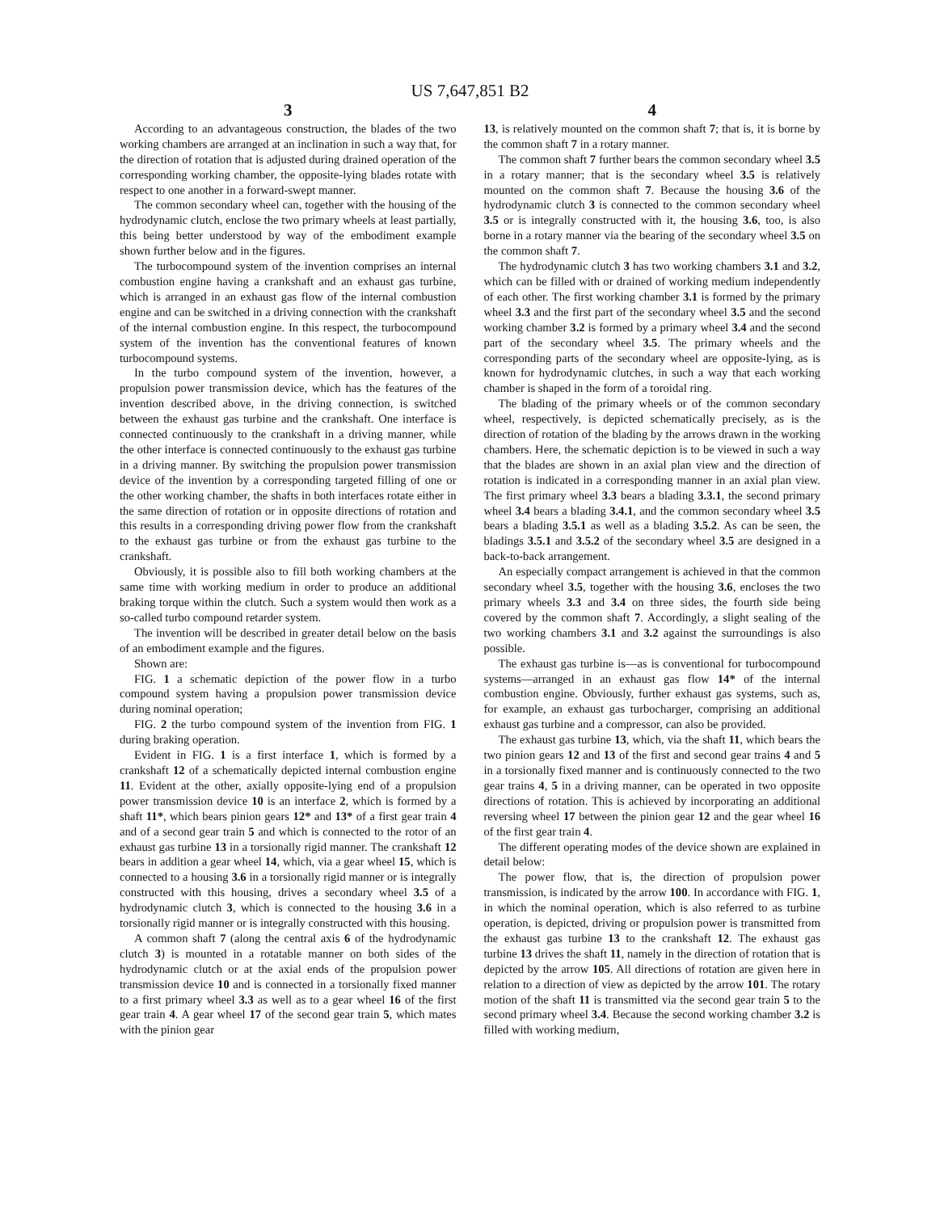US 7,647,851 B2
3
According to an advantageous construction, the blades of the two working chambers are arranged at an inclination in such a way that, for the direction of rotation that is adjusted during drained operation of the corresponding working chamber, the opposite-lying blades rotate with respect to one another in a forward-swept manner.
The common secondary wheel can, together with the housing of the hydrodynamic clutch, enclose the two primary wheels at least partially, this being better understood by way of the embodiment example shown further below and in the figures.
The turbocompound system of the invention comprises an internal combustion engine having a crankshaft and an exhaust gas turbine, which is arranged in an exhaust gas flow of the internal combustion engine and can be switched in a driving connection with the crankshaft of the internal combustion engine. In this respect, the turbocompound system of the invention has the conventional features of known turbocompound systems.
In the turbo compound system of the invention, however, a propulsion power transmission device, which has the features of the invention described above, in the driving connection, is switched between the exhaust gas turbine and the crankshaft. One interface is connected continuously to the crankshaft in a driving manner, while the other interface is connected continuously to the exhaust gas turbine in a driving manner. By switching the propulsion power transmission device of the invention by a corresponding targeted filling of one or the other working chamber, the shafts in both interfaces rotate either in the same direction of rotation or in opposite directions of rotation and this results in a corresponding driving power flow from the crankshaft to the exhaust gas turbine or from the exhaust gas turbine to the crankshaft.
Obviously, it is possible also to fill both working chambers at the same time with working medium in order to produce an additional braking torque within the clutch. Such a system would then work as a so-called turbo compound retarder system.
The invention will be described in greater detail below on the basis of an embodiment example and the figures.
Shown are:
FIG. 1 a schematic depiction of the power flow in a turbo compound system having a propulsion power transmission device during nominal operation;
FIG. 2 the turbo compound system of the invention from FIG. 1 during braking operation.
Evident in FIG. 1 is a first interface 1, which is formed by a crankshaft 12 of a schematically depicted internal combustion engine 11. Evident at the other, axially opposite-lying end of a propulsion power transmission device 10 is an interface 2, which is formed by a shaft 11*, which bears pinion gears 12* and 13* of a first gear train 4 and of a second gear train 5 and which is connected to the rotor of an exhaust gas turbine 13 in a torsionally rigid manner. The crankshaft 12 bears in addition a gear wheel 14, which, via a gear wheel 15, which is connected to a housing 3.6 in a torsionally rigid manner or is integrally constructed with this housing, drives a secondary wheel 3.5 of a hydrodynamic clutch 3, which is connected to the housing 3.6 in a torsionally rigid manner or is integrally constructed with this housing.
A common shaft 7 (along the central axis 6 of the hydrodynamic clutch 3) is mounted in a rotatable manner on both sides of the hydrodynamic clutch or at the axial ends of the propulsion power transmission device 10 and is connected in a torsionally fixed manner to a first primary wheel 3.3 as well as to a gear wheel 16 of the first gear train 4. A gear wheel 17 of the second gear train 5, which mates with the pinion gear
4
13, is relatively mounted on the common shaft 7; that is, it is borne by the common shaft 7 in a rotary manner.
The common shaft 7 further bears the common secondary wheel 3.5 in a rotary manner; that is the secondary wheel 3.5 is relatively mounted on the common shaft 7. Because the housing 3.6 of the hydrodynamic clutch 3 is connected to the common secondary wheel 3.5 or is integrally constructed with it, the housing 3.6, too, is also borne in a rotary manner via the bearing of the secondary wheel 3.5 on the common shaft 7.
The hydrodynamic clutch 3 has two working chambers 3.1 and 3.2, which can be filled with or drained of working medium independently of each other. The first working chamber 3.1 is formed by the primary wheel 3.3 and the first part of the secondary wheel 3.5 and the second working chamber 3.2 is formed by a primary wheel 3.4 and the second part of the secondary wheel 3.5. The primary wheels and the corresponding parts of the secondary wheel are opposite-lying, as is known for hydrodynamic clutches, in such a way that each working chamber is shaped in the form of a toroidal ring.
The blading of the primary wheels or of the common secondary wheel, respectively, is depicted schematically precisely, as is the direction of rotation of the blading by the arrows drawn in the working chambers. Here, the schematic depiction is to be viewed in such a way that the blades are shown in an axial plan view and the direction of rotation is indicated in a corresponding manner in an axial plan view. The first primary wheel 3.3 bears a blading 3.3.1, the second primary wheel 3.4 bears a blading 3.4.1, and the common secondary wheel 3.5 bears a blading 3.5.1 as well as a blading 3.5.2. As can be seen, the bladings 3.5.1 and 3.5.2 of the secondary wheel 3.5 are designed in a back-to-back arrangement.
An especially compact arrangement is achieved in that the common secondary wheel 3.5, together with the housing 3.6, encloses the two primary wheels 3.3 and 3.4 on three sides, the fourth side being covered by the common shaft 7. Accordingly, a slight sealing of the two working chambers 3.1 and 3.2 against the surroundings is also possible.
The exhaust gas turbine is—as is conventional for turbocompound systems—arranged in an exhaust gas flow 14* of the internal combustion engine. Obviously, further exhaust gas systems, such as, for example, an exhaust gas turbocharger, comprising an additional exhaust gas turbine and a compressor, can also be provided.
The exhaust gas turbine 13, which, via the shaft 11, which bears the two pinion gears 12 and 13 of the first and second gear trains 4 and 5 in a torsionally fixed manner and is continuously connected to the two gear trains 4, 5 in a driving manner, can be operated in two opposite directions of rotation. This is achieved by incorporating an additional reversing wheel 17 between the pinion gear 12 and the gear wheel 16 of the first gear train 4.
The different operating modes of the device shown are explained in detail below:
The power flow, that is, the direction of propulsion power transmission, is indicated by the arrow 100. In accordance with FIG. 1, in which the nominal operation, which is also referred to as turbine operation, is depicted, driving or propulsion power is transmitted from the exhaust gas turbine 13 to the crankshaft 12. The exhaust gas turbine 13 drives the shaft 11, namely in the direction of rotation that is depicted by the arrow 105. All directions of rotation are given here in relation to a direction of view as depicted by the arrow 101. The rotary motion of the shaft 11 is transmitted via the second gear train 5 to the second primary wheel 3.4. Because the second working chamber 3.2 is filled with working medium,